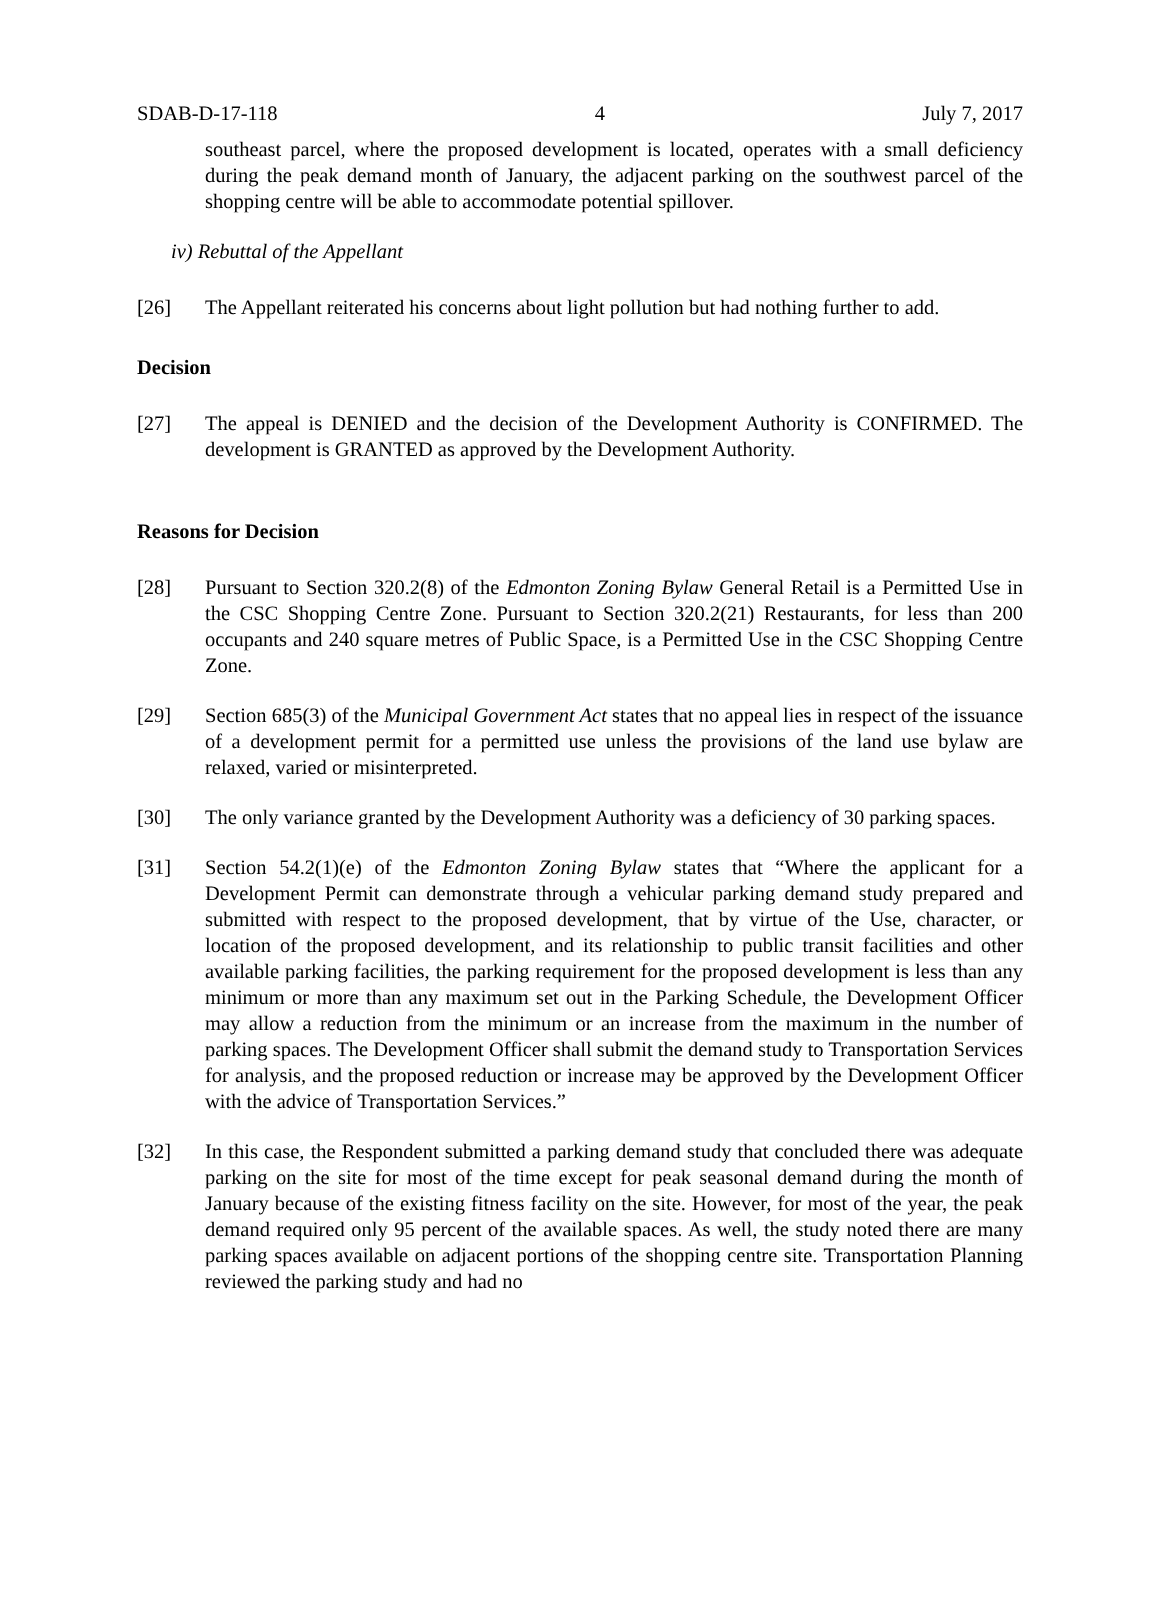SDAB-D-17-118 4 July 7, 2017
southeast parcel, where the proposed development is located, operates with a small deficiency during the peak demand month of January, the adjacent parking on the southwest parcel of the shopping centre will be able to accommodate potential spillover.
iv) Rebuttal of the Appellant
[26] The Appellant reiterated his concerns about light pollution but had nothing further to add.
Decision
[27] The appeal is DENIED and the decision of the Development Authority is CONFIRMED. The development is GRANTED as approved by the Development Authority.
Reasons for Decision
[28] Pursuant to Section 320.2(8) of the Edmonton Zoning Bylaw General Retail is a Permitted Use in the CSC Shopping Centre Zone. Pursuant to Section 320.2(21) Restaurants, for less than 200 occupants and 240 square metres of Public Space, is a Permitted Use in the CSC Shopping Centre Zone.
[29] Section 685(3) of the Municipal Government Act states that no appeal lies in respect of the issuance of a development permit for a permitted use unless the provisions of the land use bylaw are relaxed, varied or misinterpreted.
[30] The only variance granted by the Development Authority was a deficiency of 30 parking spaces.
[31] Section 54.2(1)(e) of the Edmonton Zoning Bylaw states that “Where the applicant for a Development Permit can demonstrate through a vehicular parking demand study prepared and submitted with respect to the proposed development, that by virtue of the Use, character, or location of the proposed development, and its relationship to public transit facilities and other available parking facilities, the parking requirement for the proposed development is less than any minimum or more than any maximum set out in the Parking Schedule, the Development Officer may allow a reduction from the minimum or an increase from the maximum in the number of parking spaces. The Development Officer shall submit the demand study to Transportation Services for analysis, and the proposed reduction or increase may be approved by the Development Officer with the advice of Transportation Services.”
[32] In this case, the Respondent submitted a parking demand study that concluded there was adequate parking on the site for most of the time except for peak seasonal demand during the month of January because of the existing fitness facility on the site. However, for most of the year, the peak demand required only 95 percent of the available spaces. As well, the study noted there are many parking spaces available on adjacent portions of the shopping centre site. Transportation Planning reviewed the parking study and had no